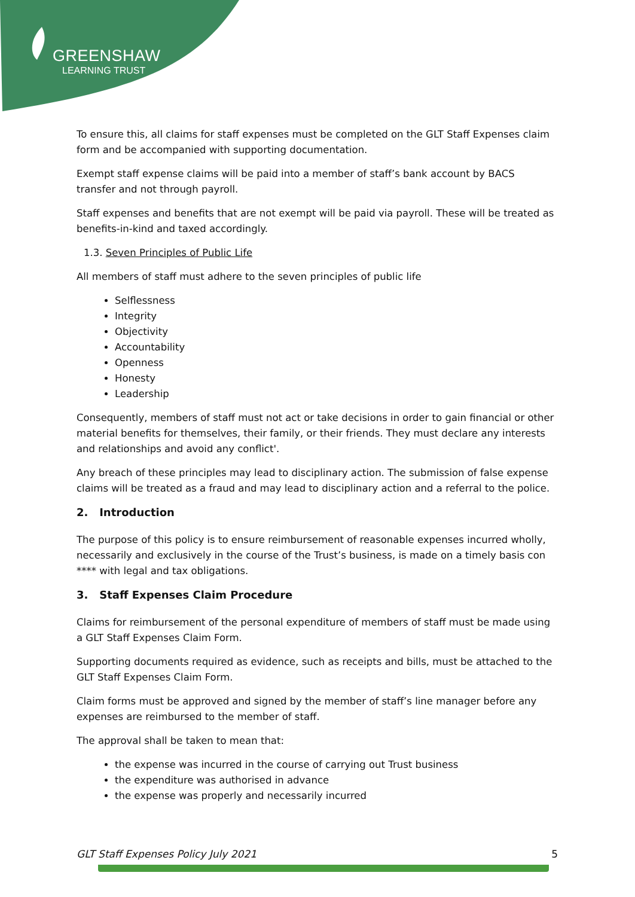GREENSHAW
LEARNING TRUST
To ensure this, all claims for staff expenses must be completed on the GLT Staff Expenses claim form and be accompanied with supporting documentation.
Exempt staff expense claims will be paid into a member of staff’s bank account by BACS transfer and not through payroll.
Staff expenses and benefits that are not exempt will be paid via payroll. These will be treated as benefits-in-kind and taxed accordingly.
1.3. Seven Principles of Public Life
All members of staff must adhere to the seven principles of public life
Selflessness
Integrity
Objectivity
Accountability
Openness
Honesty
Leadership
Consequently, members of staff must not act or take decisions in order to gain financial or other material benefits for themselves, their family, or their friends. They must declare any interests and relationships and avoid any conflict'.
Any breach of these principles may lead to disciplinary action. The submission of false expense claims will be treated as a fraud and may lead to disciplinary action and a referral to the police.
2. Introduction
The purpose of this policy is to ensure reimbursement of reasonable expenses incurred wholly, necessarily and exclusively in the course of the Trust’s business, is made on a timely basis con **** with legal and tax obligations.
3. Staff Expenses Claim Procedure
Claims for reimbursement of the personal expenditure of members of staff must be made using a GLT Staff Expenses Claim Form.
Supporting documents required as evidence, such as receipts and bills, must be attached to the GLT Staff Expenses Claim Form.
Claim forms must be approved and signed by the member of staff’s line manager before any expenses are reimbursed to the member of staff.
The approval shall be taken to mean that:
the expense was incurred in the course of carrying out Trust business
the expenditure was authorised in advance
the expense was properly and necessarily incurred
GLT Staff Expenses Policy July 2021 5